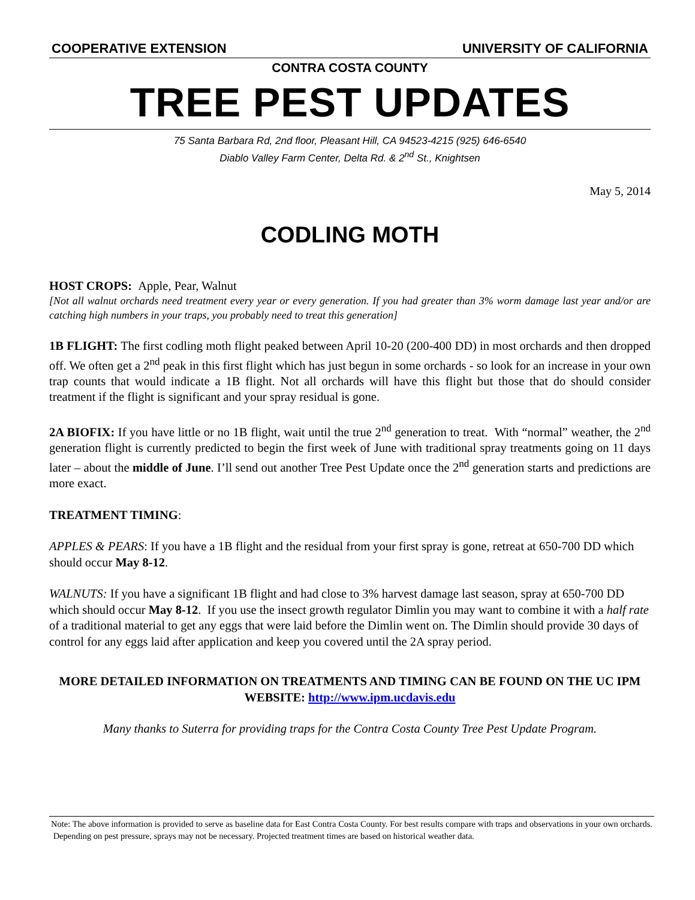COOPERATIVE EXTENSION UNIVERSITY OF CALIFORNIA
CONTRA COSTA COUNTY
TREE PEST UPDATES
75 Santa Barbara Rd, 2nd floor, Pleasant Hill, CA 94523-4215 (925) 646-6540
Diablo Valley Farm Center, Delta Rd. & 2<sup>nd</sup> St., Knightsen
May 5, 2014
CODLING MOTH
HOST CROPS: Apple, Pear, Walnut
[Not all walnut orchards need treatment every year or every generation. If you had greater than 3% worm damage last year and/or are catching high numbers in your traps, you probably need to treat this generation]
1B FLIGHT: The first codling moth flight peaked between April 10-20 (200-400 DD) in most orchards and then dropped off. We often get a 2<sup>nd</sup> peak in this first flight which has just begun in some orchards - so look for an increase in your own trap counts that would indicate a 1B flight. Not all orchards will have this flight but those that do should consider treatment if the flight is significant and your spray residual is gone.
2A BIOFIX: If you have little or no 1B flight, wait until the true 2<sup>nd</sup> generation to treat. With “normal” weather, the 2<sup>nd</sup> generation flight is currently predicted to begin the first week of June with traditional spray treatments going on 11 days later – about the middle of June. I’ll send out another Tree Pest Update once the 2<sup>nd</sup> generation starts and predictions are more exact.
TREATMENT TIMING:
APPLES & PEARS: If you have a 1B flight and the residual from your first spray is gone, retreat at 650-700 DD which should occur May 8-12.
WALNUTS: If you have a significant 1B flight and had close to 3% harvest damage last season, spray at 650-700 DD which should occur May 8-12. If you use the insect growth regulator Dimlin you may want to combine it with a half rate of a traditional material to get any eggs that were laid before the Dimlin went on. The Dimlin should provide 30 days of control for any eggs laid after application and keep you covered until the 2A spray period.
MORE DETAILED INFORMATION ON TREATMENTS AND TIMING CAN BE FOUND ON THE UC IPM WEBSITE: http://www.ipm.ucdavis.edu
Many thanks to Suterra for providing traps for the Contra Costa County Tree Pest Update Program.
Note: The above information is provided to serve as baseline data for East Contra Costa County. For best results compare with traps and observations in your own orchards. Depending on pest pressure, sprays may not be necessary. Projected treatment times are based on historical weather data.